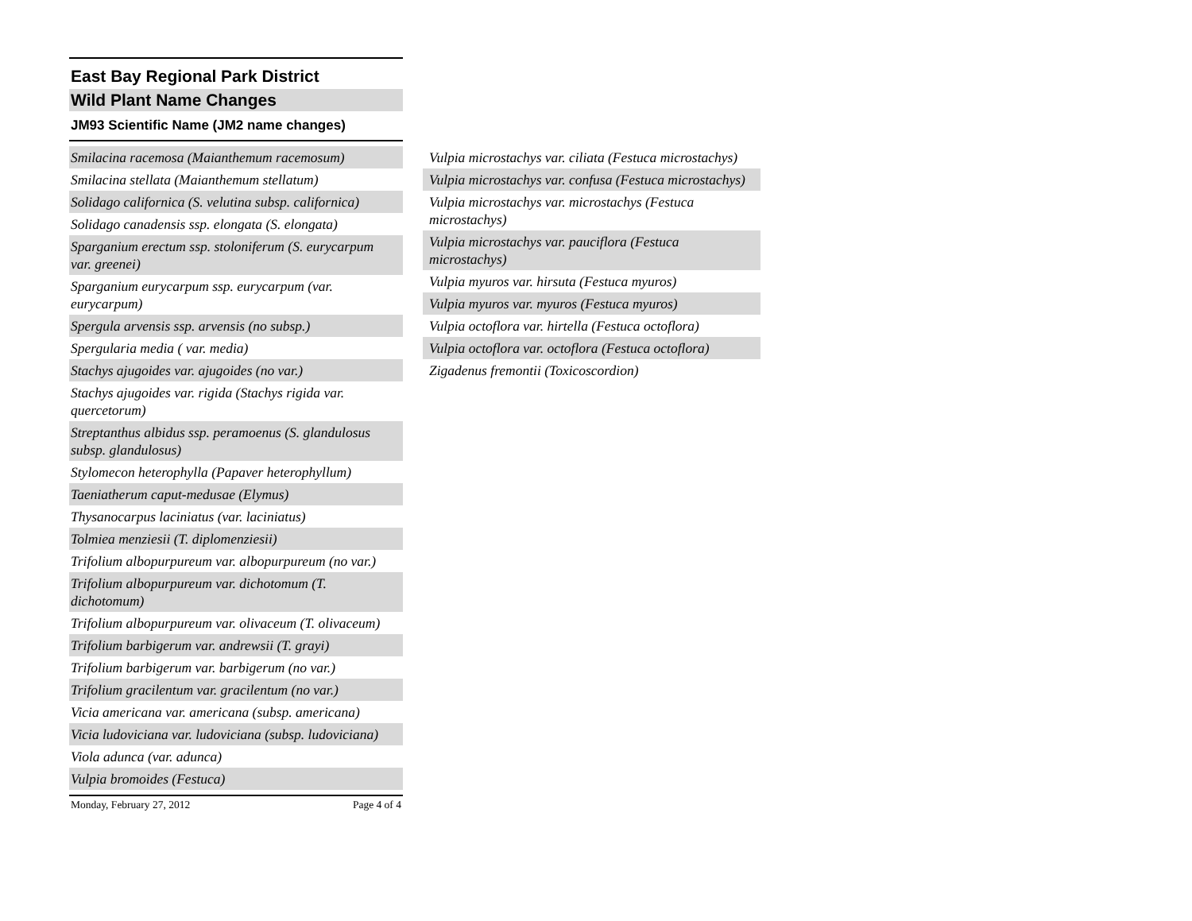East Bay Regional Park District
Wild Plant Name Changes
JM93 Scientific Name (JM2 name changes)
Smilacina racemosa (Maianthemum racemosum)
Smilacina stellata (Maianthemum stellatum)
Solidago californica (S. velutina subsp. californica)
Solidago canadensis ssp. elongata (S. elongata)
Sparganium erectum ssp. stoloniferum (S. eurycarpum var. greenei)
Sparganium eurycarpum ssp. eurycarpum (var. eurycarpum)
Spergula arvensis ssp. arvensis (no subsp.)
Spergularia media ( var. media)
Stachys ajugoides var. ajugoides (no var.)
Stachys ajugoides var. rigida (Stachys rigida var. quercetorum)
Streptanthus albidus ssp. peramoenus (S. glandulosus subsp. glandulosus)
Stylomecon heterophylla (Papaver heterophyllum)
Taeniatherum caput-medusae (Elymus)
Thysanocarpus laciniatus (var. laciniatus)
Tolmiea menziesii (T. diplomenziesii)
Trifolium albopurpureum var. albopurpureum (no var.)
Trifolium albopurpureum var. dichotomum (T. dichotomum)
Trifolium albopurpureum var. olivaceum (T. olivaceum)
Trifolium barbigerum var. andrewsii (T. grayi)
Trifolium barbigerum var. barbigerum (no var.)
Trifolium gracilentum var. gracilentum (no var.)
Vicia americana var. americana (subsp. americana)
Vicia ludoviciana var. ludoviciana (subsp. ludoviciana)
Viola adunca (var. adunca)
Vulpia bromoides (Festuca)
Monday, February 27, 2012 Page 4 of 4
Vulpia microstachys var. ciliata (Festuca microstachys)
Vulpia microstachys var. confusa (Festuca microstachys)
Vulpia microstachys var. microstachys (Festuca microstachys)
Vulpia microstachys var. pauciflora (Festuca microstachys)
Vulpia myuros var. hirsuta (Festuca myuros)
Vulpia myuros var. myuros (Festuca myuros)
Vulpia octoflora var. hirtella (Festuca octoflora)
Vulpia octoflora var. octoflora (Festuca octoflora)
Zigadenus fremontii (Toxicoscordion)